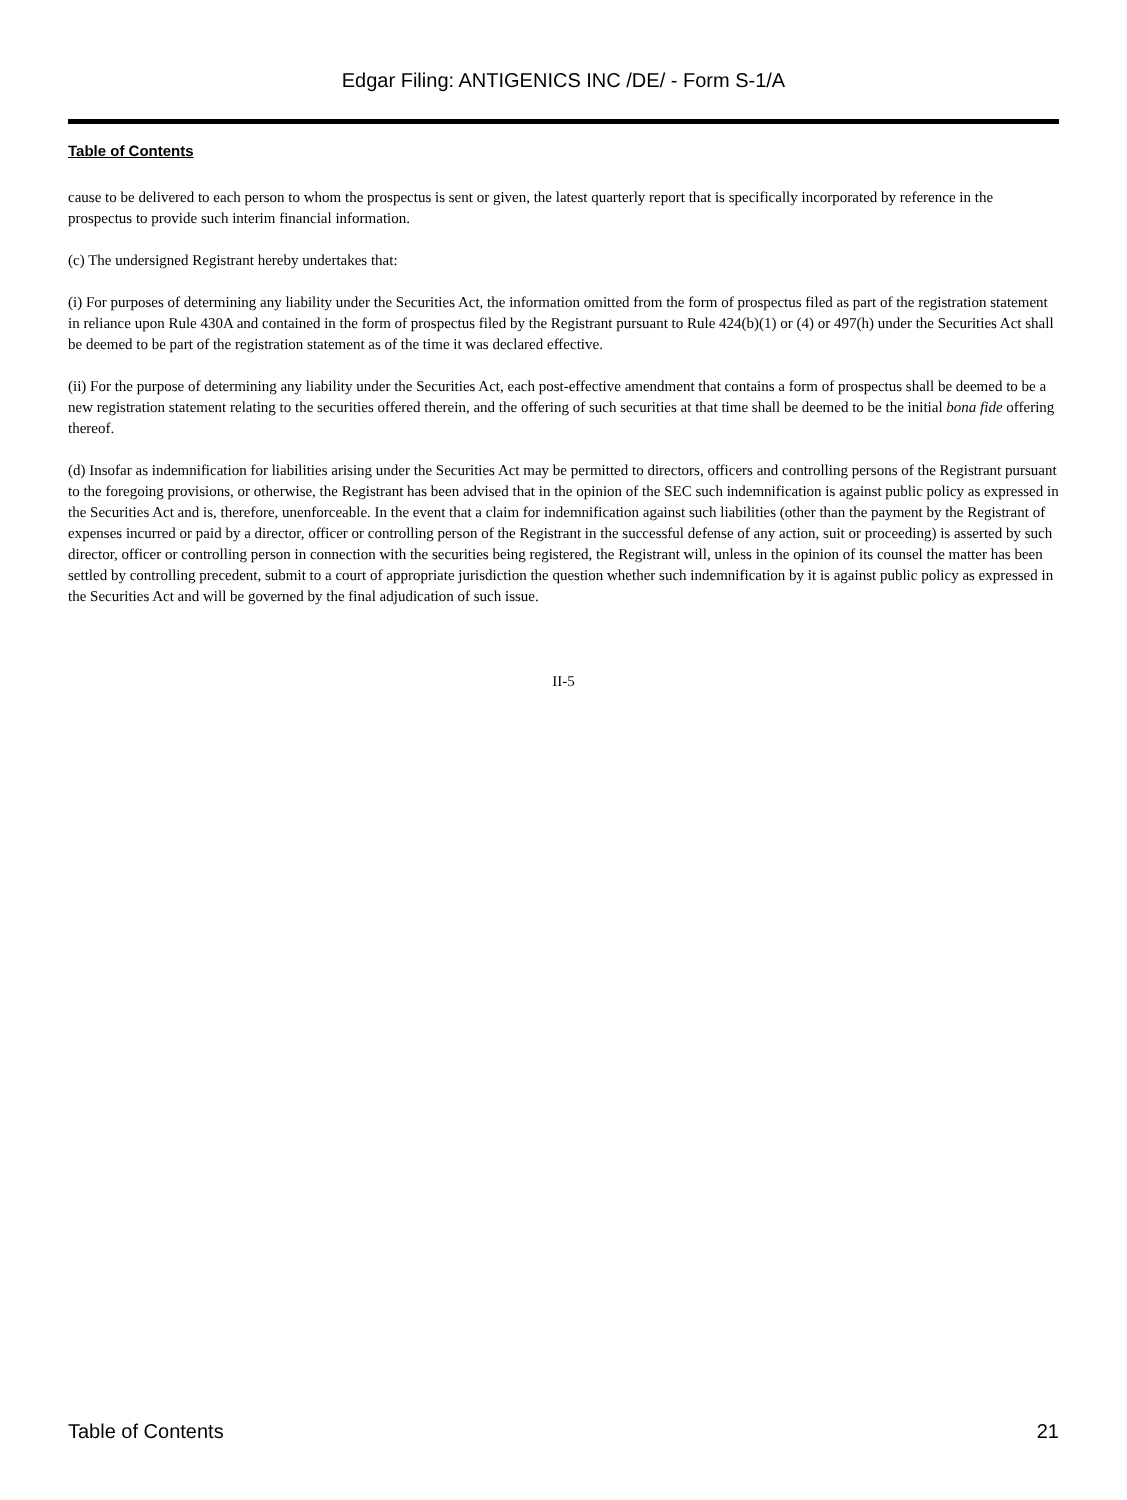Edgar Filing: ANTIGENICS INC /DE/ - Form S-1/A
Table of Contents
cause to be delivered to each person to whom the prospectus is sent or given, the latest quarterly report that is specifically incorporated by reference in the prospectus to provide such interim financial information.
(c) The undersigned Registrant hereby undertakes that:
(i) For purposes of determining any liability under the Securities Act, the information omitted from the form of prospectus filed as part of the registration statement in reliance upon Rule 430A and contained in the form of prospectus filed by the Registrant pursuant to Rule 424(b)(1) or (4) or 497(h) under the Securities Act shall be deemed to be part of the registration statement as of the time it was declared effective.
(ii) For the purpose of determining any liability under the Securities Act, each post-effective amendment that contains a form of prospectus shall be deemed to be a new registration statement relating to the securities offered therein, and the offering of such securities at that time shall be deemed to be the initial bona fide offering thereof.
(d) Insofar as indemnification for liabilities arising under the Securities Act may be permitted to directors, officers and controlling persons of the Registrant pursuant to the foregoing provisions, or otherwise, the Registrant has been advised that in the opinion of the SEC such indemnification is against public policy as expressed in the Securities Act and is, therefore, unenforceable. In the event that a claim for indemnification against such liabilities (other than the payment by the Registrant of expenses incurred or paid by a director, officer or controlling person of the Registrant in the successful defense of any action, suit or proceeding) is asserted by such director, officer or controlling person in connection with the securities being registered, the Registrant will, unless in the opinion of its counsel the matter has been settled by controlling precedent, submit to a court of appropriate jurisdiction the question whether such indemnification by it is against public policy as expressed in the Securities Act and will be governed by the final adjudication of such issue.
II-5
Table of Contents 21